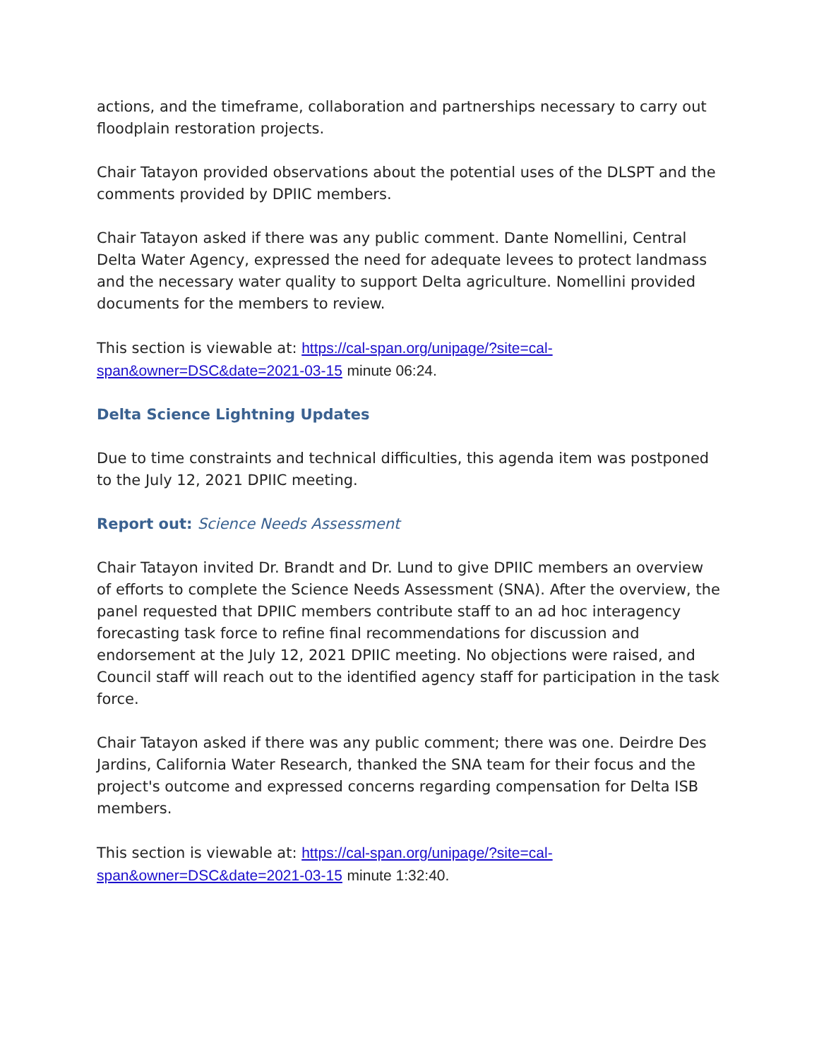actions, and the timeframe, collaboration and partnerships necessary to carry out floodplain restoration projects.
Chair Tatayon provided observations about the potential uses of the DLSPT and the comments provided by DPIIC members.
Chair Tatayon asked if there was any public comment. Dante Nomellini, Central Delta Water Agency, expressed the need for adequate levees to protect landmass and the necessary water quality to support Delta agriculture. Nomellini provided documents for the members to review.
This section is viewable at: https://cal-span.org/unipage/?site=cal-span&owner=DSC&date=2021-03-15 minute 06:24.
Delta Science Lightning Updates
Due to time constraints and technical difficulties, this agenda item was postponed to the July 12, 2021 DPIIC meeting.
Report out: Science Needs Assessment
Chair Tatayon invited Dr. Brandt and Dr. Lund to give DPIIC members an overview of efforts to complete the Science Needs Assessment (SNA). After the overview, the panel requested that DPIIC members contribute staff to an ad hoc interagency forecasting task force to refine final recommendations for discussion and endorsement at the July 12, 2021 DPIIC meeting. No objections were raised, and Council staff will reach out to the identified agency staff for participation in the task force.
Chair Tatayon asked if there was any public comment; there was one. Deirdre Des Jardins, California Water Research, thanked the SNA team for their focus and the project's outcome and expressed concerns regarding compensation for Delta ISB members.
This section is viewable at: https://cal-span.org/unipage/?site=cal-span&owner=DSC&date=2021-03-15 minute 1:32:40.